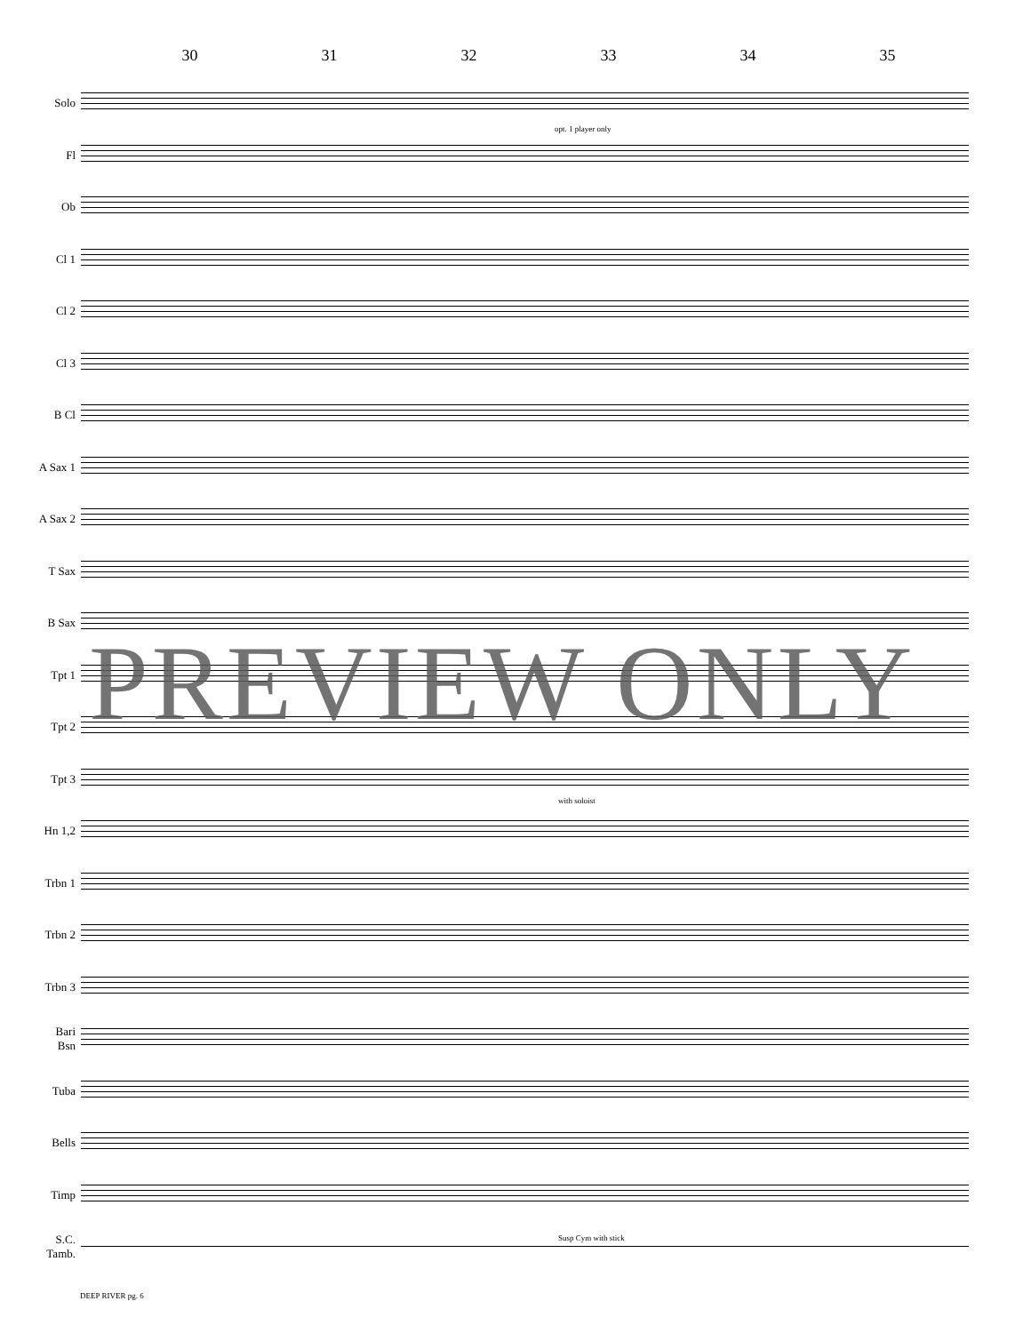30 31 32 33 34 35
Solo
Fl
Ob
Cl 1
Cl 2
Cl 3
B Cl
A Sax 1
A Sax 2
T Sax
B Sax
Tpt 1
Tpt 2
Tpt 3
Hn 1,2
Trbn 1
Trbn 2
Trbn 3
Bari
Bsn
Tuba
Bells
Timp
S.C.
Tamb.
opt. 1 player only
with soloist
Susp Cym with stick
PREVIEW ONLY
DEEP RIVER pg. 6